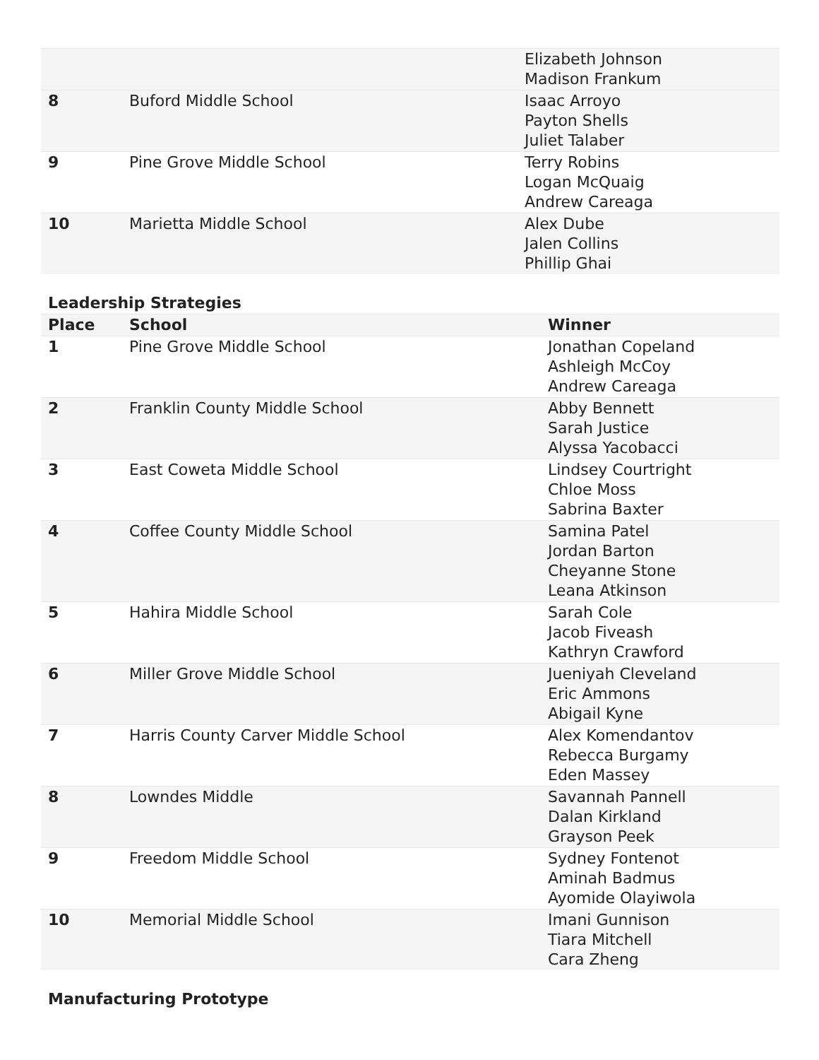| | | Elizabeth Johnson Madison Frankum |
| 8 | Buford Middle School | Isaac Arroyo Payton Shells Juliet Talaber |
| 9 | Pine Grove Middle School | Terry Robins Logan McQuaig Andrew Careaga |
| 10 | Marietta Middle School | Alex Dube Jalen Collins Phillip Ghai |
Leadership Strategies
| Place | School | Winner |
| --- | --- | --- |
| 1 | Pine Grove Middle School | Jonathan Copeland Ashleigh McCoy Andrew Careaga |
| 2 | Franklin County Middle School | Abby Bennett Sarah Justice Alyssa Yacobacci |
| 3 | East Coweta Middle School | Lindsey Courtright Chloe Moss Sabrina Baxter |
| 4 | Coffee County Middle School | Samina Patel Jordan Barton Cheyanne Stone Leana Atkinson |
| 5 | Hahira Middle School | Sarah Cole Jacob Fiveash Kathryn Crawford |
| 6 | Miller Grove Middle School | Jueniyah Cleveland Eric Ammons Abigail Kyne |
| 7 | Harris County Carver Middle School | Alex Komendantov Rebecca Burgamy Eden Massey |
| 8 | Lowndes Middle | Savannah Pannell Dalan Kirkland Grayson Peek |
| 9 | Freedom Middle School | Sydney Fontenot Aminah Badmus Ayomide Olayiwola |
| 10 | Memorial Middle School | Imani Gunnison Tiara Mitchell Cara Zheng |
Manufacturing Prototype